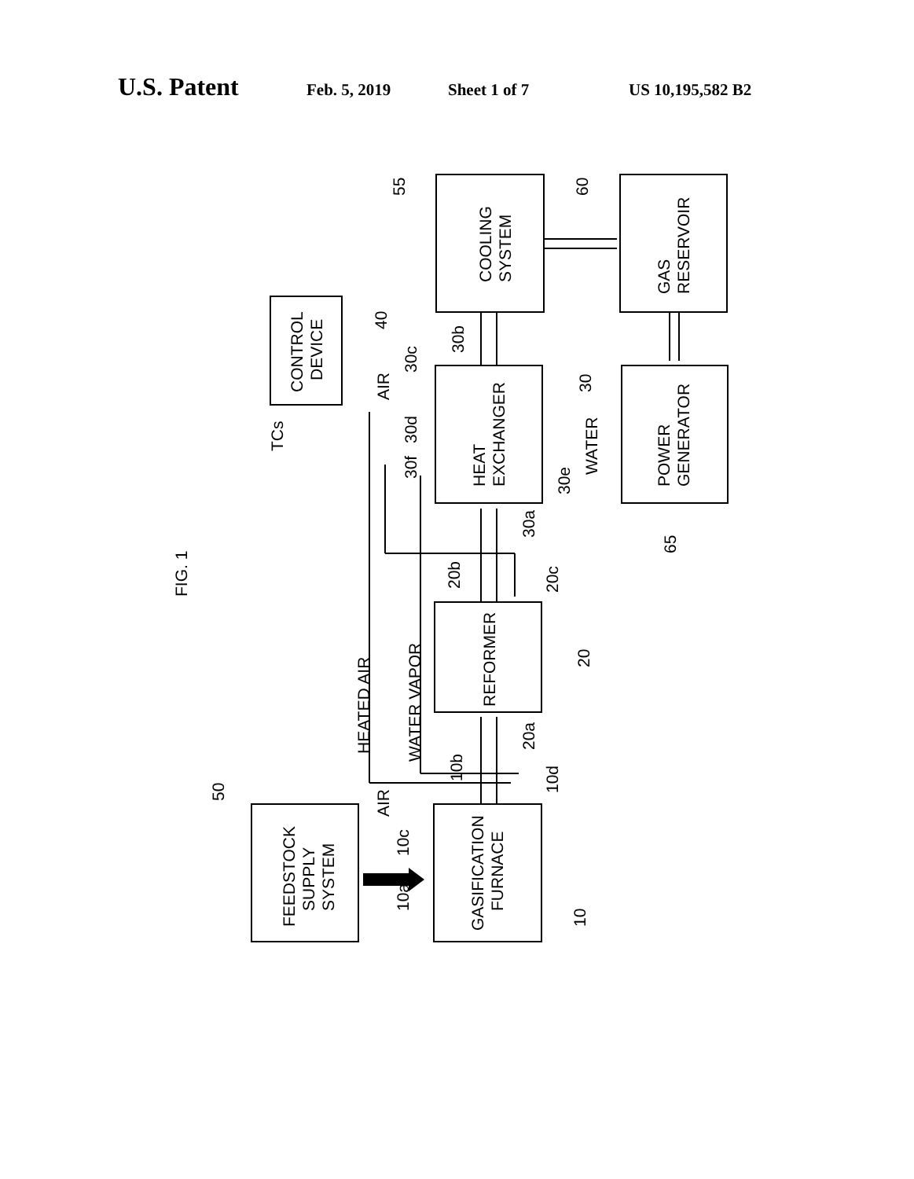U.S. Patent Feb. 5, 2019 Sheet 1 of 7 US 10,195,582 B2
FIG. 1
COOLING
SYSTEM
GAS
RESERVOIR
CONTROL
DEVICE
HEAT
EXCHANGER
POWER
GENERATOR
REFORMER
FEEDSTOCK
SUPPLY
SYSTEM
GASIFICATION
FURNACE
55
60
40
30
65
20
50
10
TCs
AIR
AIR
WATER
HEATED AIR
WATER VAPOR
30b
30c
30d
30f
30e
30a
20b
20c
20a
10b
10d
10c
10a